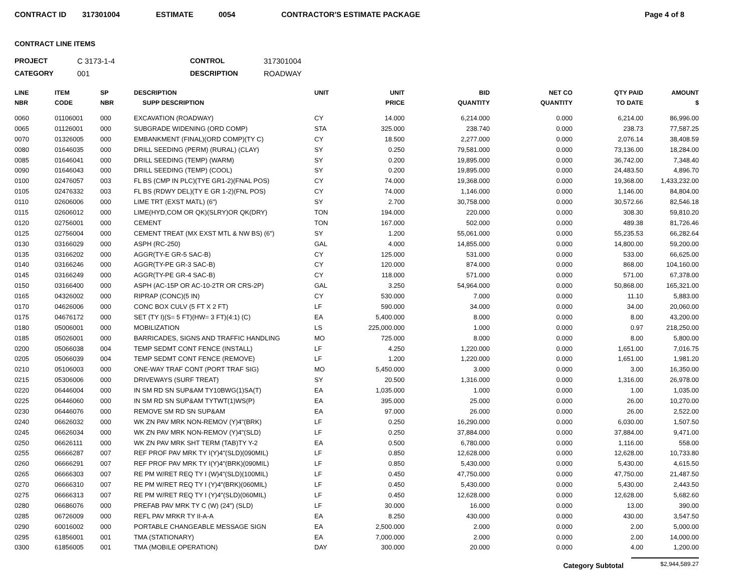CONTRACT ID 317301004 ESTIMATE 0054 CONTRACTOR'S ESTIMATE PACKAGE Page 4 of 8
CONTRACT LINE ITEMS
PROJECT C 3173-1-4 CONTROL 317301004 CATEGORY 001 DESCRIPTION ROADWAY
| LINE NBR | ITEM CODE | SP NBR | DESCRIPTION SUPP DESCRIPTION | UNIT | UNIT PRICE | BID QUANTITY | NET CO QUANTITY | QTY PAID TO DATE | AMOUNT $ |
| --- | --- | --- | --- | --- | --- | --- | --- | --- | --- |
| 0060 | 01106001 | 000 | EXCAVATION (ROADWAY) | CY | 14.000 | 6,214.000 | 0.000 | 6,214.00 | 86,996.00 |
| 0065 | 01126001 | 000 | SUBGRADE WIDENING (ORD COMP) | STA | 325.000 | 238.740 | 0.000 | 238.73 | 77,587.25 |
| 0070 | 01326005 | 000 | EMBANKMENT (FINAL)(ORD COMP)(TY C) | CY | 18.500 | 2,277.000 | 0.000 | 2,076.14 | 38,408.59 |
| 0080 | 01646035 | 000 | DRILL SEEDING (PERM) (RURAL) (CLAY) | SY | 0.250 | 79,581.000 | 0.000 | 73,136.00 | 18,284.00 |
| 0085 | 01646041 | 000 | DRILL SEEDING (TEMP) (WARM) | SY | 0.200 | 19,895.000 | 0.000 | 36,742.00 | 7,348.40 |
| 0090 | 01646043 | 000 | DRILL SEEDING (TEMP) (COOL) | SY | 0.200 | 19,895.000 | 0.000 | 24,483.50 | 4,896.70 |
| 0100 | 02476057 | 003 | FL BS (CMP IN PLC)(TYE GR1-2)(FNAL POS) | CY | 74.000 | 19,368.000 | 0.000 | 19,368.00 | 1,433,232.00 |
| 0105 | 02476332 | 003 | FL BS (RDWY DEL)(TY E GR 1-2)(FNL POS) | CY | 74.000 | 1,146.000 | 0.000 | 1,146.00 | 84,804.00 |
| 0110 | 02606006 | 000 | LIME TRT (EXST MATL) (6") | SY | 2.700 | 30,758.000 | 0.000 | 30,572.66 | 82,546.18 |
| 0115 | 02606012 | 000 | LIME(HYD,COM OR QK)(SLRY)OR QK(DRY) | TON | 194.000 | 220.000 | 0.000 | 308.30 | 59,810.20 |
| 0120 | 02756001 | 000 | CEMENT | TON | 167.000 | 502.000 | 0.000 | 489.38 | 81,726.46 |
| 0125 | 02756004 | 000 | CEMENT TREAT (MX EXST MTL & NW BS) (6") | SY | 1.200 | 55,061.000 | 0.000 | 55,235.53 | 66,282.64 |
| 0130 | 03166029 | 000 | ASPH (RC-250) | GAL | 4.000 | 14,855.000 | 0.000 | 14,800.00 | 59,200.00 |
| 0135 | 03166202 | 000 | AGGR(TY-E GR-5 SAC-B) | CY | 125.000 | 531.000 | 0.000 | 533.00 | 66,625.00 |
| 0140 | 03166246 | 000 | AGGR(TY-PE GR-3 SAC-B) | CY | 120.000 | 874.000 | 0.000 | 868.00 | 104,160.00 |
| 0145 | 03166249 | 000 | AGGR(TY-PE GR-4 SAC-B) | CY | 118.000 | 571.000 | 0.000 | 571.00 | 67,378.00 |
| 0150 | 03166400 | 000 | ASPH (AC-15P OR AC-10-2TR OR CRS-2P) | GAL | 3.250 | 54,964.000 | 0.000 | 50,868.00 | 165,321.00 |
| 0165 | 04326002 | 000 | RIPRAP (CONC)(5 IN) | CY | 530.000 | 7.000 | 0.000 | 11.10 | 5,883.00 |
| 0170 | 04626006 | 000 | CONC BOX CULV (5 FT X 2 FT) | LF | 590.000 | 34.000 | 0.000 | 34.00 | 20,060.00 |
| 0175 | 04676172 | 000 | SET (TY I)(S= 5 FT)(HW= 3 FT)(4:1) (C) | EA | 5,400.000 | 8.000 | 0.000 | 8.00 | 43,200.00 |
| 0180 | 05006001 | 000 | MOBILIZATION | LS | 225,000.000 | 1.000 | 0.000 | 0.97 | 218,250.00 |
| 0185 | 05026001 | 000 | BARRICADES, SIGNS AND TRAFFIC HANDLING | MO | 725.000 | 8.000 | 0.000 | 8.00 | 5,800.00 |
| 0200 | 05066038 | 004 | TEMP SEDMT CONT FENCE (INSTALL) | LF | 4.250 | 1,220.000 | 0.000 | 1,651.00 | 7,016.75 |
| 0205 | 05066039 | 004 | TEMP SEDMT CONT FENCE (REMOVE) | LF | 1.200 | 1,220.000 | 0.000 | 1,651.00 | 1,981.20 |
| 0210 | 05106003 | 000 | ONE-WAY TRAF CONT (PORT TRAF SIG) | MO | 5,450.000 | 3.000 | 0.000 | 3.00 | 16,350.00 |
| 0215 | 05306006 | 000 | DRIVEWAYS (SURF TREAT) | SY | 20.500 | 1,316.000 | 0.000 | 1,316.00 | 26,978.00 |
| 0220 | 06446004 | 000 | IN SM RD SN SUP&AM TY10BWG(1)SA(T) | EA | 1,035.000 | 1.000 | 0.000 | 1.00 | 1,035.00 |
| 0225 | 06446060 | 000 | IN SM RD SN SUP&AM TYTWT(1)WS(P) | EA | 395.000 | 25.000 | 0.000 | 26.00 | 10,270.00 |
| 0230 | 06446076 | 000 | REMOVE SM RD SN SUP&AM | EA | 97.000 | 26.000 | 0.000 | 26.00 | 2,522.00 |
| 0240 | 06626032 | 000 | WK ZN PAV MRK NON-REMOV (Y)4"(BRK) | LF | 0.250 | 16,290.000 | 0.000 | 6,030.00 | 1,507.50 |
| 0245 | 06626034 | 000 | WK ZN PAV MRK NON-REMOV (Y)4"(SLD) | LF | 0.250 | 37,884.000 | 0.000 | 37,884.00 | 9,471.00 |
| 0250 | 06626111 | 000 | WK ZN PAV MRK SHT TERM (TAB)TY Y-2 | EA | 0.500 | 6,780.000 | 0.000 | 1,116.00 | 558.00 |
| 0255 | 06666287 | 007 | REF PROF PAV MRK TY I(Y)4"(SLD)(090MIL) | LF | 0.850 | 12,628.000 | 0.000 | 12,628.00 | 10,733.80 |
| 0260 | 06666291 | 007 | REF PROF PAV MRK TY I(Y)4"(BRK)(090MIL) | LF | 0.850 | 5,430.000 | 0.000 | 5,430.00 | 4,615.50 |
| 0265 | 06666303 | 007 | RE PM W/RET REQ TY I (W)4"(SLD)(100MIL) | LF | 0.450 | 47,750.000 | 0.000 | 47,750.00 | 21,487.50 |
| 0270 | 06666310 | 007 | RE PM W/RET REQ TY I (Y)4"(BRK)(060MIL) | LF | 0.450 | 5,430.000 | 0.000 | 5,430.00 | 2,443.50 |
| 0275 | 06666313 | 007 | RE PM W/RET REQ TY I (Y)4"(SLD)(060MIL) | LF | 0.450 | 12,628.000 | 0.000 | 12,628.00 | 5,682.60 |
| 0280 | 06686076 | 000 | PREFAB PAV MRK TY C (W) (24") (SLD) | LF | 30.000 | 16.000 | 0.000 | 13.00 | 390.00 |
| 0285 | 06726009 | 000 | REFL PAV MRKR TY II-A-A | EA | 8.250 | 430.000 | 0.000 | 430.00 | 3,547.50 |
| 0290 | 60016002 | 000 | PORTABLE CHANGEABLE MESSAGE SIGN | EA | 2,500.000 | 2.000 | 0.000 | 2.00 | 5,000.00 |
| 0295 | 61856001 | 001 | TMA (STATIONARY) | EA | 7,000.000 | 2.000 | 0.000 | 2.00 | 14,000.00 |
| 0300 | 61856005 | 001 | TMA (MOBILE OPERATION) | DAY | 300.000 | 20.000 | 0.000 | 4.00 | 1,200.00 |
Category Subtotal $2,944,589.27